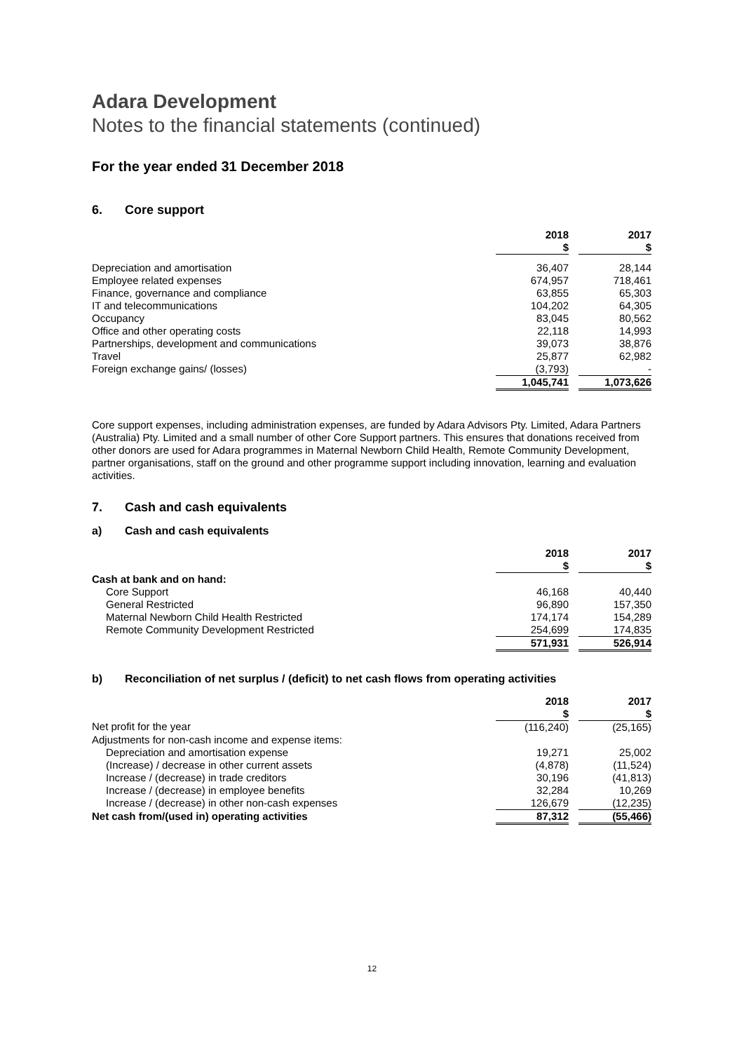Adara Development
Notes to the financial statements (continued)
For the year ended 31 December 2018
6. Core support
| | 2018 | | 2017 |
| --- | --- | --- | --- |
| | $ | | $ |
| Depreciation and amortisation | 36,407 | | 28,144 |
| Employee related expenses | 674,957 | | 718,461 |
| Finance, governance and compliance | 63,855 | | 65,303 |
| IT and telecommunications | 104,202 | | 64,305 |
| Occupancy | 83,045 | | 80,562 |
| Office and other operating costs | 22,118 | | 14,993 |
| Partnerships, development and communications | 39,073 | | 38,876 |
| Travel | 25,877 | | 62,982 |
| Foreign exchange gains/ (losses) | (3,793) | | - |
| | 1,045,741 | | 1,073,626 |
Core support expenses, including administration expenses, are funded by Adara Advisors Pty. Limited, Adara Partners (Australia) Pty. Limited and a small number of other Core Support partners. This ensures that donations received from other donors are used for Adara programmes in Maternal Newborn Child Health, Remote Community Development, partner organisations, staff on the ground and other programme support including innovation, learning and evaluation activities.
7. Cash and cash equivalents
a) Cash and cash equivalents
| | 2018 | | 2017 |
| --- | --- | --- | --- |
| | $ | | $ |
| Cash at bank and on hand: | | | |
| Core Support | 46,168 | | 40,440 |
| General Restricted | 96,890 | | 157,350 |
| Maternal Newborn Child Health Restricted | 174,174 | | 154,289 |
| Remote Community Development Restricted | 254,699 | | 174,835 |
| | 571,931 | | 526,914 |
b) Reconciliation of net surplus / (deficit) to net cash flows from operating activities
| | 2018 | | 2017 |
| --- | --- | --- | --- |
| | $ | | $ |
| Net profit for the year | (116,240) | | (25,165) |
| Adjustments for non-cash income and expense items: | | | |
| Depreciation and amortisation expense | 19,271 | | 25,002 |
| (Increase) / decrease in other current assets | (4,878) | | (11,524) |
| Increase / (decrease) in trade creditors | 30,196 | | (41,813) |
| Increase / (decrease) in employee benefits | 32,284 | | 10,269 |
| Increase / (decrease) in other non-cash expenses | 126,679 | | (12,235) |
| Net cash from/(used in) operating activities | 87,312 | | (55,466) |
12